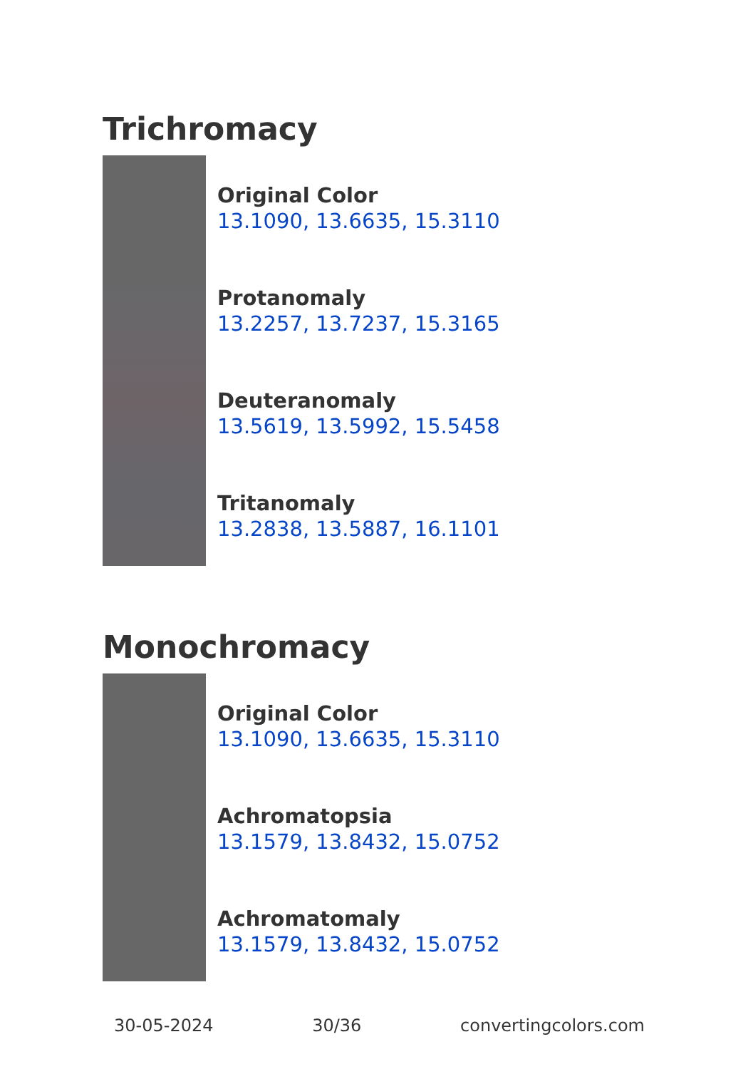Trichromacy
Original Color
13.1090, 13.6635, 15.3110
Protanomaly
13.2257, 13.7237, 15.3165
Deuteranomaly
13.5619, 13.5992, 15.5458
Tritanomaly
13.2838, 13.5887, 16.1101
Monochromacy
Original Color
13.1090, 13.6635, 15.3110
Achromatopsia
13.1579, 13.8432, 15.0752
Achromatomaly
13.1579, 13.8432, 15.0752
30-05-2024 30/36 convertingcolors.com